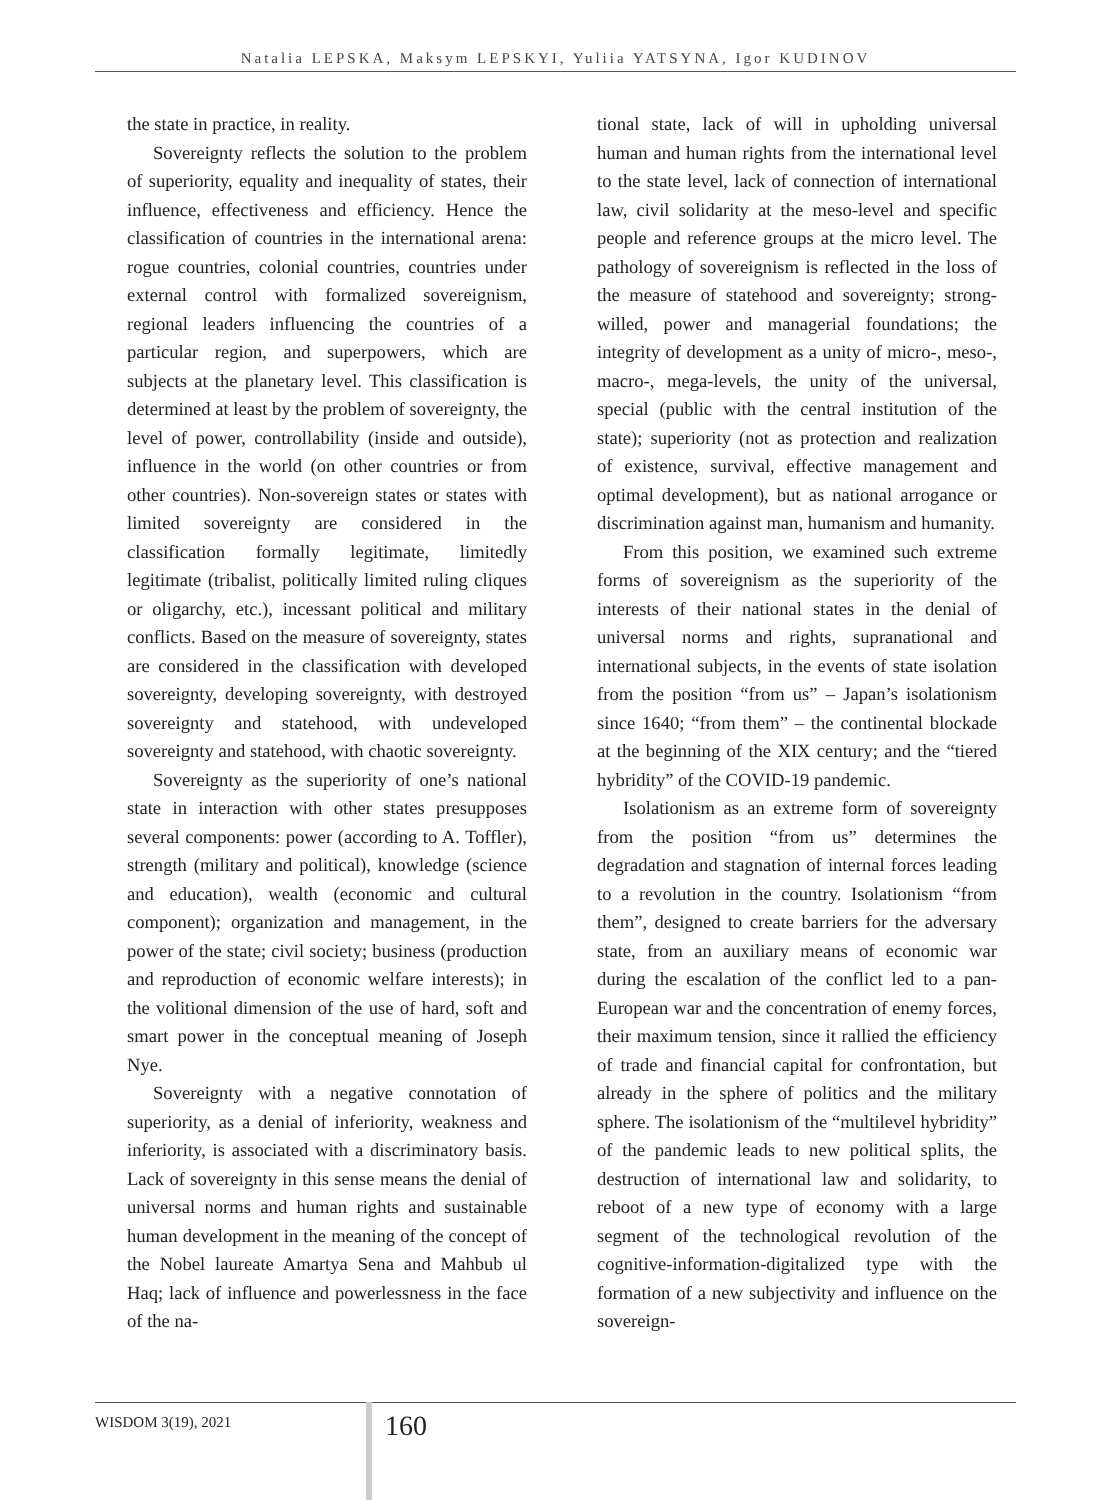Natalia LEPSKA, Maksym LEPSKYI, Yuliia YATSYNA, Igor KUDINOV
the state in practice, in reality.
Sovereignty reflects the solution to the problem of superiority, equality and inequality of states, their influence, effectiveness and efficiency. Hence the classification of countries in the international arena: rogue countries, colonial countries, countries under external control with formalized sovereignism, regional leaders influencing the countries of a particular region, and superpowers, which are subjects at the planetary level. This classification is determined at least by the problem of sovereignty, the level of power, controllability (inside and outside), influence in the world (on other countries or from other countries). Non-sovereign states or states with limited sovereignty are considered in the classification formally legitimate, limitedly legitimate (tribalist, politically limited ruling cliques or oligarchy, etc.), incessant political and military conflicts. Based on the measure of sovereignty, states are considered in the classification with developed sovereignty, developing sovereignty, with destroyed sovereignty and statehood, with undeveloped sovereignty and statehood, with chaotic sovereignty.
Sovereignty as the superiority of one’s national state in interaction with other states presupposes several components: power (according to A. Toffler), strength (military and political), knowledge (science and education), wealth (economic and cultural component); organization and management, in the power of the state; civil society; business (production and reproduction of economic welfare interests); in the volitional dimension of the use of hard, soft and smart power in the conceptual meaning of Joseph Nye.
Sovereignty with a negative connotation of superiority, as a denial of inferiority, weakness and inferiority, is associated with a discriminatory basis. Lack of sovereignty in this sense means the denial of universal norms and human rights and sustainable human development in the meaning of the concept of the Nobel laureate Amartya Sena and Mahbub ul Haq; lack of influence and powerlessness in the face of the na-
tional state, lack of will in upholding universal human and human rights from the international level to the state level, lack of connection of international law, civil solidarity at the meso-level and specific people and reference groups at the micro level. The pathology of sovereignism is reflected in the loss of the measure of statehood and sovereignty; strong-willed, power and managerial foundations; the integrity of development as a unity of micro-, meso-, macro-, mega-levels, the unity of the universal, special (public with the central institution of the state); superiority (not as protection and realization of existence, survival, effective management and optimal development), but as national arrogance or discrimination against man, humanism and humanity.
From this position, we examined such extreme forms of sovereignism as the superiority of the interests of their national states in the denial of universal norms and rights, supranational and international subjects, in the events of state isolation from the position “from us” – Japan’s isolationism since 1640; “from them” – the continental blockade at the beginning of the XIX century; and the “tiered hybridity” of the COVID-19 pandemic.
Isolationism as an extreme form of sovereignty from the position “from us” determines the degradation and stagnation of internal forces leading to a revolution in the country. Isolationism “from them”, designed to create barriers for the adversary state, from an auxiliary means of economic war during the escalation of the conflict led to a pan-European war and the concentration of enemy forces, their maximum tension, since it rallied the efficiency of trade and financial capital for confrontation, but already in the sphere of politics and the military sphere. The isolationism of the “multilevel hybridity” of the pandemic leads to new political splits, the destruction of international law and solidarity, to reboot of a new type of economy with a large segment of the technological revolution of the cognitive-information-digitalized type with the formation of a new subjectivity and influence on the sovereign-
WISDOM 3(19), 2021 160